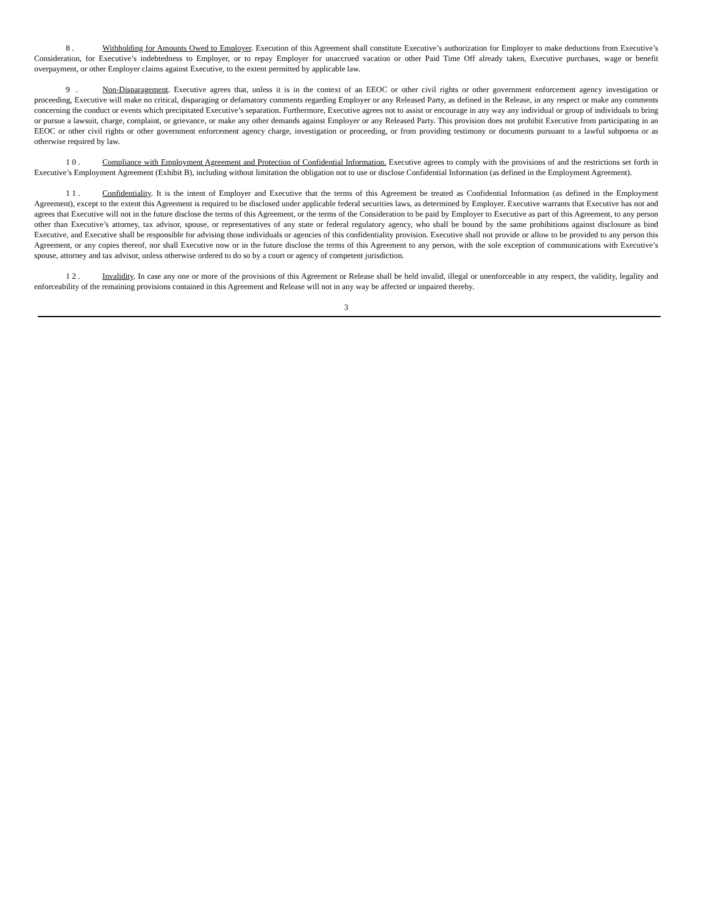8 . Withholding for Amounts Owed to Employer. Execution of this Agreement shall constitute Executive’s authorization for Employer to make deductions from Executive’s Consideration, for Executive’s indebtedness to Employer, or to repay Employer for unaccrued vacation or other Paid Time Off already taken, Executive purchases, wage or benefit overpayment, or other Employer claims against Executive, to the extent permitted by applicable law.
9 . Non-Disparagement. Executive agrees that, unless it is in the context of an EEOC or other civil rights or other government enforcement agency investigation or proceeding, Executive will make no critical, disparaging or defamatory comments regarding Employer or any Released Party, as defined in the Release, in any respect or make any comments concerning the conduct or events which precipitated Executive’s separation. Furthermore, Executive agrees not to assist or encourage in any way any individual or group of individuals to bring or pursue a lawsuit, charge, complaint, or grievance, or make any other demands against Employer or any Released Party. This provision does not prohibit Executive from participating in an EEOC or other civil rights or other government enforcement agency charge, investigation or proceeding, or from providing testimony or documents pursuant to a lawful subpoena or as otherwise required by law.
1 0 . Compliance with Employment Agreement and Protection of Confidential Information. Executive agrees to comply with the provisions of and the restrictions set forth in Executive’s Employment Agreement (Exhibit B), including without limitation the obligation not to use or disclose Confidential Information (as defined in the Employment Agreement).
1 1 . Confidentiality. It is the intent of Employer and Executive that the terms of this Agreement be treated as Confidential Information (as defined in the Employment Agreement), except to the extent this Agreement is required to be disclosed under applicable federal securities laws, as determined by Employer. Executive warrants that Executive has not and agrees that Executive will not in the future disclose the terms of this Agreement, or the terms of the Consideration to be paid by Employer to Executive as part of this Agreement, to any person other than Executive’s attorney, tax advisor, spouse, or representatives of any state or federal regulatory agency, who shall be bound by the same prohibitions against disclosure as bind Executive, and Executive shall be responsible for advising those individuals or agencies of this confidentiality provision. Executive shall not provide or allow to be provided to any person this Agreement, or any copies thereof, nor shall Executive now or in the future disclose the terms of this Agreement to any person, with the sole exception of communications with Executive’s spouse, attorney and tax advisor, unless otherwise ordered to do so by a court or agency of competent jurisdiction.
1 2 . Invalidity. In case any one or more of the provisions of this Agreement or Release shall be held invalid, illegal or unenforceable in any respect, the validity, legality and enforceability of the remaining provisions contained in this Agreement and Release will not in any way be affected or impaired thereby.
3